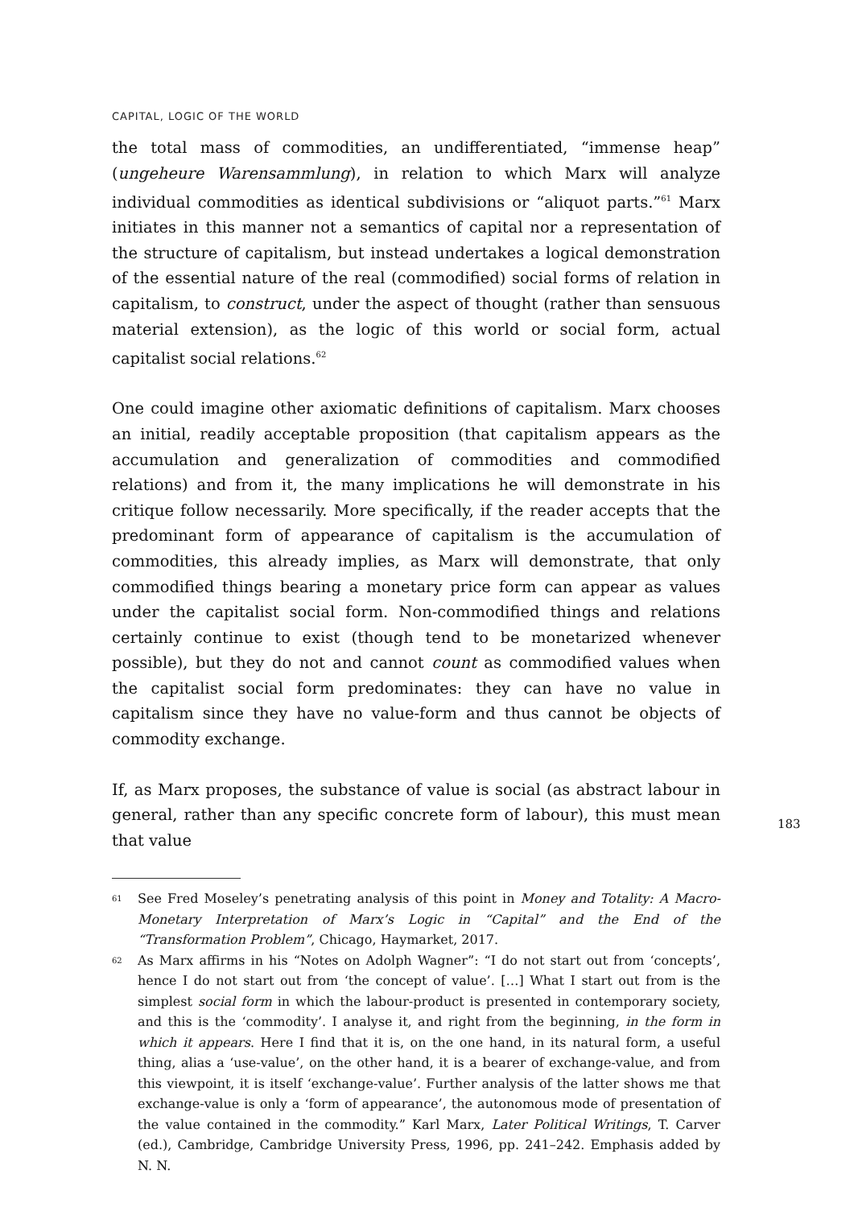CAPITAL, LOGIC OF THE WORLD
the total mass of commodities, an undifferentiated, “immense heap” (ungeheure Warensammlung), in relation to which Marx will analyze individual commodities as identical subdivisions or “aliquot parts.”<sup>61</sup> Marx initiates in this manner not a semantics of capital nor a representation of the structure of capitalism, but instead undertakes a logical demonstration of the essential nature of the real (commodified) social forms of relation in capitalism, to construct, under the aspect of thought (rather than sensuous material extension), as the logic of this world or social form, actual capitalist social relations.<sup>62</sup>
One could imagine other axiomatic definitions of capitalism. Marx chooses an initial, readily acceptable proposition (that capitalism appears as the accumulation and generalization of commodities and commodified relations) and from it, the many implications he will demonstrate in his critique follow necessarily. More specifically, if the reader accepts that the predominant form of appearance of capitalism is the accumulation of commodities, this already implies, as Marx will demonstrate, that only commodified things bearing a monetary price form can appear as values under the capitalist social form. Non-commodified things and relations certainly continue to exist (though tend to be monetarized whenever possible), but they do not and cannot count as commodified values when the capitalist social form predominates: they can have no value in capitalism since they have no value-form and thus cannot be objects of commodity exchange.
If, as Marx proposes, the substance of value is social (as abstract labour in general, rather than any specific concrete form of labour), this must mean that value
61 See Fred Moseley’s penetrating analysis of this point in Money and Totality: A Macro-Monetary Interpretation of Marx’s Logic in “Capital” and the End of the “Transformation Problem”, Chicago, Haymarket, 2017.
62 As Marx affirms in his “Notes on Adolph Wagner”: “I do not start out from ‘concepts’, hence I do not start out from ‘the concept of value’. […] What I start out from is the simplest social form in which the labour-product is presented in contemporary society, and this is the ‘commodity’. I analyse it, and right from the beginning, in the form in which it appears. Here I find that it is, on the one hand, in its natural form, a useful thing, alias a ‘use-value’, on the other hand, it is a bearer of exchange-value, and from this viewpoint, it is itself ‘exchange-value’. Further analysis of the latter shows me that exchange-value is only a ‘form of appearance’, the autonomous mode of presentation of the value contained in the commodity.” Karl Marx, Later Political Writings, T. Carver (ed.), Cambridge, Cambridge University Press, 1996, pp. 241–242. Emphasis added by N. N.
183